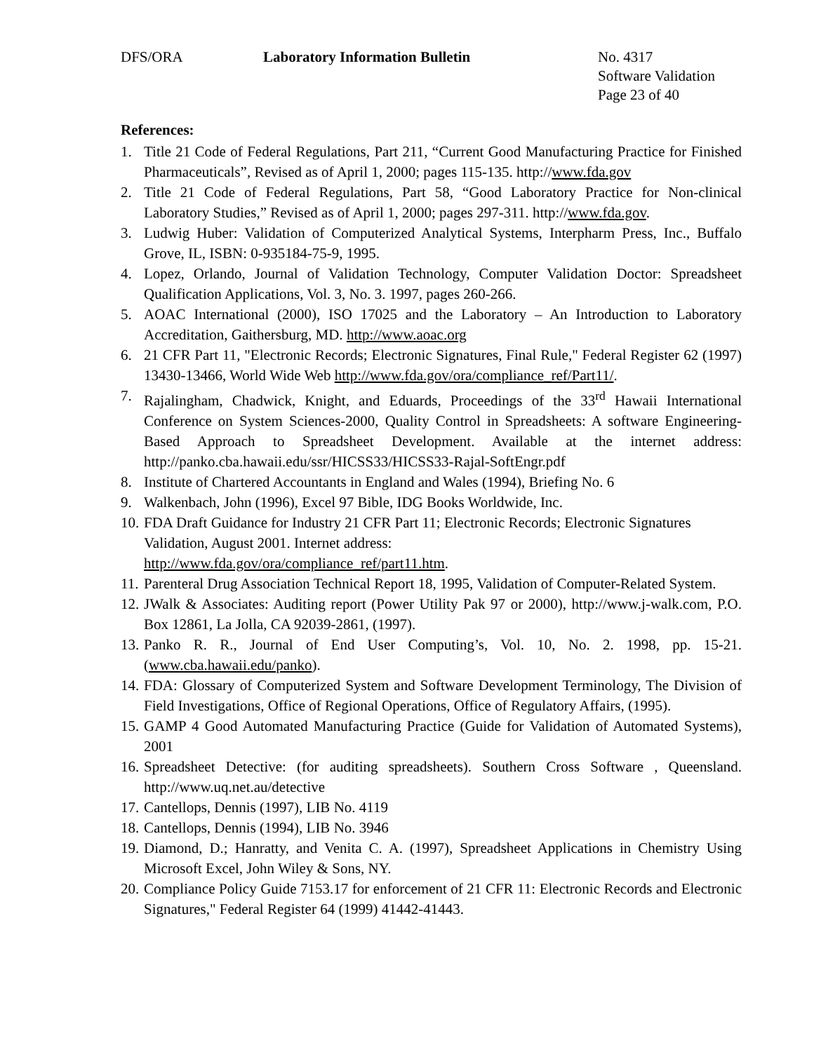DFS/ORA Laboratory Information Bulletin No. 4317
Software Validation
Page 23 of 40
References:
1. Title 21 Code of Federal Regulations, Part 211, “Current Good Manufacturing Practice for Finished Pharmaceuticals”, Revised as of April 1, 2000; pages 115-135. http://www.fda.gov
2. Title 21 Code of Federal Regulations, Part 58, “Good Laboratory Practice for Non-clinical Laboratory Studies,” Revised as of April 1, 2000; pages 297-311. http://www.fda.gov.
3. Ludwig Huber: Validation of Computerized Analytical Systems, Interpharm Press, Inc., Buffalo Grove, IL, ISBN: 0-935184-75-9, 1995.
4. Lopez, Orlando, Journal of Validation Technology, Computer Validation Doctor: Spreadsheet Qualification Applications, Vol. 3, No. 3. 1997, pages 260-266.
5. AOAC International (2000), ISO 17025 and the Laboratory – An Introduction to Laboratory Accreditation, Gaithersburg, MD. http://www.aoac.org
6. 21 CFR Part 11, "Electronic Records; Electronic Signatures, Final Rule," Federal Register 62 (1997) 13430-13466, World Wide Web http://www.fda.gov/ora/compliance_ref/Part11/.
7. Rajalingham, Chadwick, Knight, and Eduards, Proceedings of the 33<sup>rd</sup> Hawaii International Conference on System Sciences-2000, Quality Control in Spreadsheets: A software Engineering-Based Approach to Spreadsheet Development. Available at the internet address: http://panko.cba.hawaii.edu/ssr/HICSS33/HICSS33-Rajal-SoftEngr.pdf
8. Institute of Chartered Accountants in England and Wales (1994), Briefing No. 6
9. Walkenbach, John (1996), Excel 97 Bible, IDG Books Worldwide, Inc.
10. FDA Draft Guidance for Industry 21 CFR Part 11; Electronic Records; Electronic Signatures Validation, August 2001. Internet address:
http://www.fda.gov/ora/compliance_ref/part11.htm.
11. Parenteral Drug Association Technical Report 18, 1995, Validation of Computer-Related System.
12. JWalk & Associates: Auditing report (Power Utility Pak 97 or 2000), http://www.j-walk.com, P.O. Box 12861, La Jolla, CA 92039-2861, (1997).
13. Panko R. R., Journal of End User Computing’s, Vol. 10, No. 2. 1998, pp. 15-21. (www.cba.hawaii.edu/panko).
14. FDA: Glossary of Computerized System and Software Development Terminology, The Division of Field Investigations, Office of Regional Operations, Office of Regulatory Affairs, (1995).
15. GAMP 4 Good Automated Manufacturing Practice (Guide for Validation of Automated Systems), 2001
16. Spreadsheet Detective: (for auditing spreadsheets). Southern Cross Software , Queensland. http://www.uq.net.au/detective
17. Cantellops, Dennis (1997), LIB No. 4119
18. Cantellops, Dennis (1994), LIB No. 3946
19. Diamond, D.; Hanratty, and Venita C. A. (1997), Spreadsheet Applications in Chemistry Using Microsoft Excel, John Wiley & Sons, NY.
20. Compliance Policy Guide 7153.17 for enforcement of 21 CFR 11: Electronic Records and Electronic Signatures," Federal Register 64 (1999) 41442-41443.